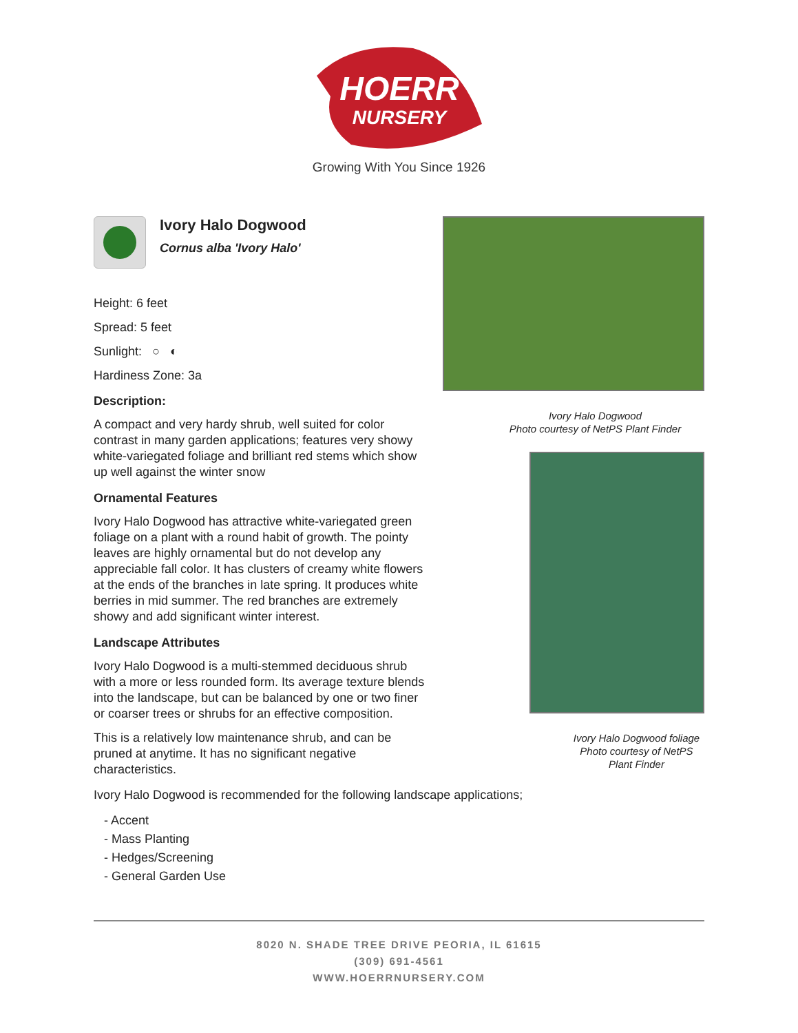HOERR
NURSERY
Growing With You Since 1926
Ivory Halo Dogwood
Cornus alba 'Ivory Halo'
Height: 6 feet
Spread: 5 feet
Sunlight: ○ ◐
Hardiness Zone: 3a
Description:
A compact and very hardy shrub, well suited for color contrast in many garden applications; features very showy white-variegated foliage and brilliant red stems which show up well against the winter snow
Ornamental Features
Ivory Halo Dogwood has attractive white-variegated green foliage on a plant with a round habit of growth. The pointy leaves are highly ornamental but do not develop any appreciable fall color. It has clusters of creamy white flowers at the ends of the branches in late spring. It produces white berries in mid summer. The red branches are extremely showy and add significant winter interest.
Landscape Attributes
Ivory Halo Dogwood is a multi-stemmed deciduous shrub with a more or less rounded form. Its average texture blends into the landscape, but can be balanced by one or two finer or coarser trees or shrubs for an effective composition.
This is a relatively low maintenance shrub, and can be pruned at anytime. It has no significant negative characteristics.
Ivory Halo Dogwood
Photo courtesy of NetPS Plant Finder
Ivory Halo Dogwood foliage
Photo courtesy of NetPS Plant Finder
Ivory Halo Dogwood is recommended for the following landscape applications;
- Accent
- Mass Planting
- Hedges/Screening
- General Garden Use
8020 N. SHADE TREE DRIVE PEORIA, IL 61615
(309) 691-4561
WWW.HOERRNURSERY.COM